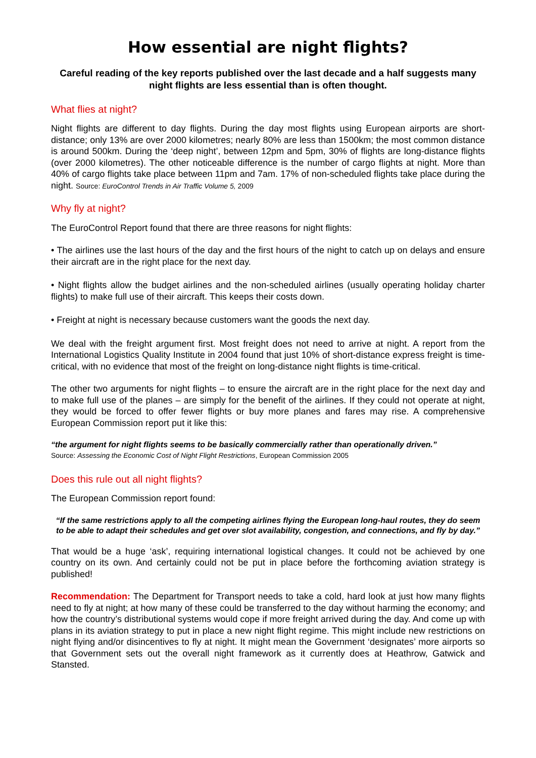How essential are night flights?
Careful reading of the key reports published over the last decade and a half suggests many night flights are less essential than is often thought.
What flies at night?
Night flights are different to day flights. During the day most flights using European airports are short-distance; only 13% are over 2000 kilometres; nearly 80% are less than 1500km; the most common distance is around 500km. During the ‘deep night’, between 12pm and 5pm, 30% of flights are long-distance flights (over 2000 kilometres). The other noticeable difference is the number of cargo flights at night. More than 40% of cargo flights take place between 11pm and 7am. 17% of non-scheduled flights take place during the night. Source: EuroControl Trends in Air Traffic Volume 5, 2009
Why fly at night?
The EuroControl Report found that there are three reasons for night flights:
• The airlines use the last hours of the day and the first hours of the night to catch up on delays and ensure their aircraft are in the right place for the next day.
• Night flights allow the budget airlines and the non-scheduled airlines (usually operating holiday charter flights) to make full use of their aircraft. This keeps their costs down.
• Freight at night is necessary because customers want the goods the next day.
We deal with the freight argument first. Most freight does not need to arrive at night. A report from the International Logistics Quality Institute in 2004 found that just 10% of short-distance express freight is time-critical, with no evidence that most of the freight on long-distance night flights is time-critical.
The other two arguments for night flights – to ensure the aircraft are in the right place for the next day and to make full use of the planes – are simply for the benefit of the airlines. If they could not operate at night, they would be forced to offer fewer flights or buy more planes and fares may rise. A comprehensive European Commission report put it like this:
“the argument for night flights seems to be basically commercially rather than operationally driven.”
Source: Assessing the Economic Cost of Night Flight Restrictions, European Commission 2005
Does this rule out all night flights?
The European Commission report found:
“If the same restrictions apply to all the competing airlines flying the European long-haul routes, they do seem to be able to adapt their schedules and get over slot availability, congestion, and connections, and fly by day.”
That would be a huge ‘ask’, requiring international logistical changes. It could not be achieved by one country on its own. And certainly could not be put in place before the forthcoming aviation strategy is published!
Recommendation: The Department for Transport needs to take a cold, hard look at just how many flights need to fly at night; at how many of these could be transferred to the day without harming the economy; and how the country’s distributional systems would cope if more freight arrived during the day. And come up with plans in its aviation strategy to put in place a new night flight regime. This might include new restrictions on night flying and/or disincentives to fly at night. It might mean the Government ‘designates’ more airports so that Government sets out the overall night framework as it currently does at Heathrow, Gatwick and Stansted.